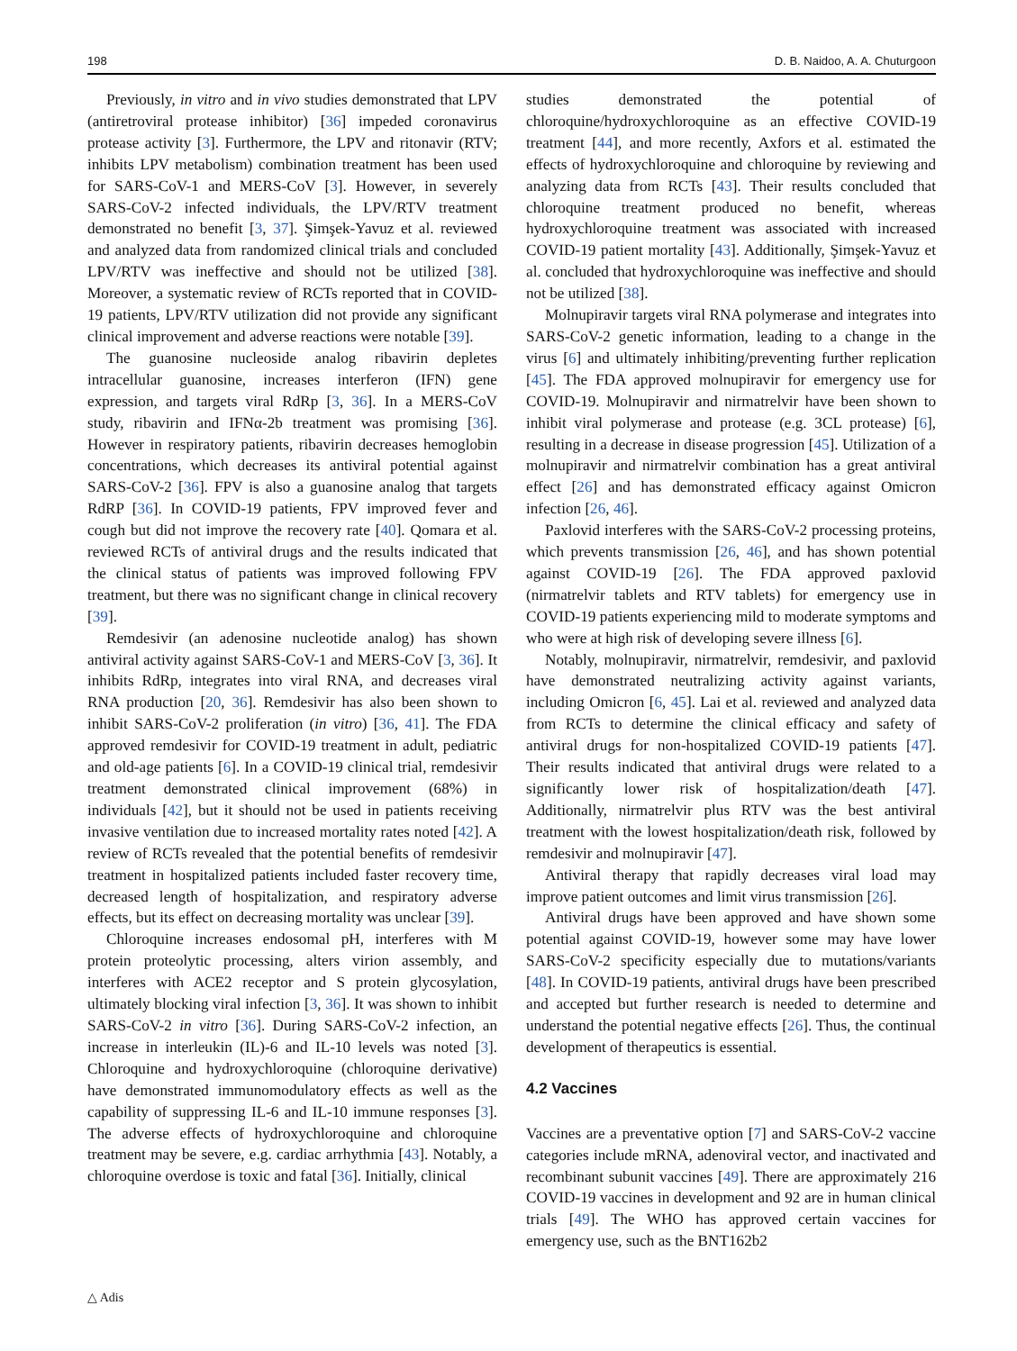198 D. B. Naidoo, A. A. Chuturgoon
Previously, in vitro and in vivo studies demonstrated that LPV (antiretroviral protease inhibitor) [36] impeded coronavirus protease activity [3]. Furthermore, the LPV and ritonavir (RTV; inhibits LPV metabolism) combination treatment has been used for SARS-CoV-1 and MERS-CoV [3]. However, in severely SARS-CoV-2 infected individuals, the LPV/RTV treatment demonstrated no benefit [3, 37]. Şimşek-Yavuz et al. reviewed and analyzed data from randomized clinical trials and concluded LPV/RTV was ineffective and should not be utilized [38]. Moreover, a systematic review of RCTs reported that in COVID-19 patients, LPV/RTV utilization did not provide any significant clinical improvement and adverse reactions were notable [39].
The guanosine nucleoside analog ribavirin depletes intracellular guanosine, increases interferon (IFN) gene expression, and targets viral RdRp [3, 36]. In a MERS-CoV study, ribavirin and IFNα-2b treatment was promising [36]. However in respiratory patients, ribavirin decreases hemoglobin concentrations, which decreases its antiviral potential against SARS-CoV-2 [36]. FPV is also a guanosine analog that targets RdRP [36]. In COVID-19 patients, FPV improved fever and cough but did not improve the recovery rate [40]. Qomara et al. reviewed RCTs of antiviral drugs and the results indicated that the clinical status of patients was improved following FPV treatment, but there was no significant change in clinical recovery [39].
Remdesivir (an adenosine nucleotide analog) has shown antiviral activity against SARS-CoV-1 and MERS-CoV [3, 36]. It inhibits RdRp, integrates into viral RNA, and decreases viral RNA production [20, 36]. Remdesivir has also been shown to inhibit SARS-CoV-2 proliferation (in vitro) [36, 41]. The FDA approved remdesivir for COVID-19 treatment in adult, pediatric and old-age patients [6]. In a COVID-19 clinical trial, remdesivir treatment demonstrated clinical improvement (68%) in individuals [42], but it should not be used in patients receiving invasive ventilation due to increased mortality rates noted [42]. A review of RCTs revealed that the potential benefits of remdesivir treatment in hospitalized patients included faster recovery time, decreased length of hospitalization, and respiratory adverse effects, but its effect on decreasing mortality was unclear [39].
Chloroquine increases endosomal pH, interferes with M protein proteolytic processing, alters virion assembly, and interferes with ACE2 receptor and S protein glycosylation, ultimately blocking viral infection [3, 36]. It was shown to inhibit SARS-CoV-2 in vitro [36]. During SARS-CoV-2 infection, an increase in interleukin (IL)-6 and IL-10 levels was noted [3]. Chloroquine and hydroxychloroquine (chloroquine derivative) have demonstrated immunomodulatory effects as well as the capability of suppressing IL-6 and IL-10 immune responses [3]. The adverse effects of hydroxychloroquine and chloroquine treatment may be severe, e.g. cardiac arrhythmia [43]. Notably, a chloroquine overdose is toxic and fatal [36]. Initially, clinical
studies demonstrated the potential of chloroquine/hydroxychloroquine as an effective COVID-19 treatment [44], and more recently, Axfors et al. estimated the effects of hydroxychloroquine and chloroquine by reviewing and analyzing data from RCTs [43]. Their results concluded that chloroquine treatment produced no benefit, whereas hydroxychloroquine treatment was associated with increased COVID-19 patient mortality [43]. Additionally, Şimşek-Yavuz et al. concluded that hydroxychloroquine was ineffective and should not be utilized [38].
Molnupiravir targets viral RNA polymerase and integrates into SARS-CoV-2 genetic information, leading to a change in the virus [6] and ultimately inhibiting/preventing further replication [45]. The FDA approved molnupiravir for emergency use for COVID-19. Molnupiravir and nirmatrelvir have been shown to inhibit viral polymerase and protease (e.g. 3CL protease) [6], resulting in a decrease in disease progression [45]. Utilization of a molnupiravir and nirmatrelvir combination has a great antiviral effect [26] and has demonstrated efficacy against Omicron infection [26, 46].
Paxlovid interferes with the SARS-CoV-2 processing proteins, which prevents transmission [26, 46], and has shown potential against COVID-19 [26]. The FDA approved paxlovid (nirmatrelvir tablets and RTV tablets) for emergency use in COVID-19 patients experiencing mild to moderate symptoms and who were at high risk of developing severe illness [6].
Notably, molnupiravir, nirmatrelvir, remdesivir, and paxlovid have demonstrated neutralizing activity against variants, including Omicron [6, 45]. Lai et al. reviewed and analyzed data from RCTs to determine the clinical efficacy and safety of antiviral drugs for non-hospitalized COVID-19 patients [47]. Their results indicated that antiviral drugs were related to a significantly lower risk of hospitalization/death [47]. Additionally, nirmatrelvir plus RTV was the best antiviral treatment with the lowest hospitalization/death risk, followed by remdesivir and molnupiravir [47].
Antiviral therapy that rapidly decreases viral load may improve patient outcomes and limit virus transmission [26].
Antiviral drugs have been approved and have shown some potential against COVID-19, however some may have lower SARS-CoV-2 specificity especially due to mutations/variants [48]. In COVID-19 patients, antiviral drugs have been prescribed and accepted but further research is needed to determine and understand the potential negative effects [26]. Thus, the continual development of therapeutics is essential.
4.2 Vaccines
Vaccines are a preventative option [7] and SARS-CoV-2 vaccine categories include mRNA, adenoviral vector, and inactivated and recombinant subunit vaccines [49]. There are approximately 216 COVID-19 vaccines in development and 92 are in human clinical trials [49]. The WHO has approved certain vaccines for emergency use, such as the BNT162b2
△ Adis